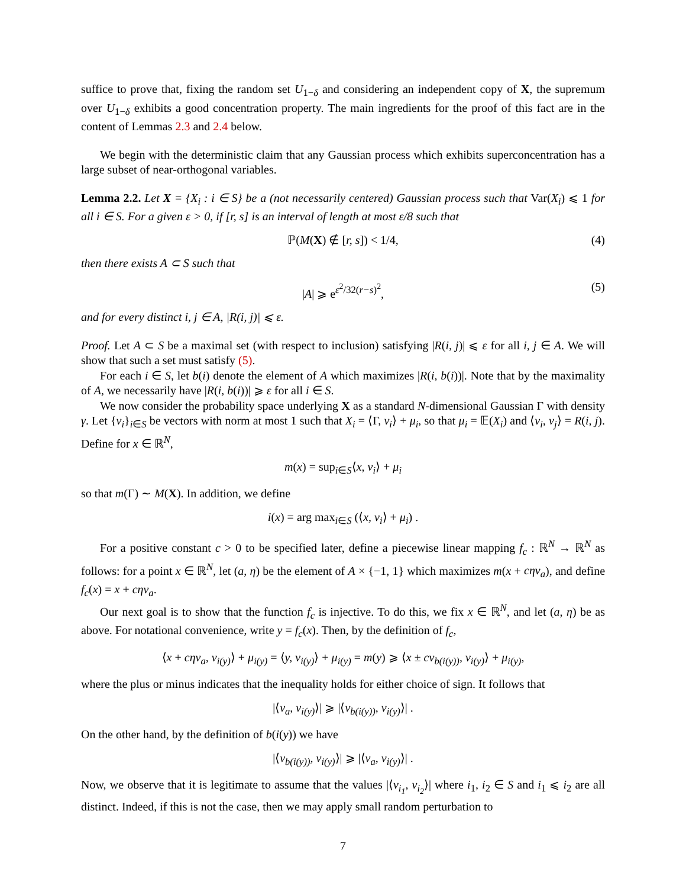suffice to prove that, fixing the random set U<sub>1−δ</sub> and considering an independent copy of X, the supremum over U<sub>1−δ</sub> exhibits a good concentration property. The main ingredients for the proof of this fact are in the content of Lemmas 2.3 and 2.4 below.
We begin with the deterministic claim that any Gaussian process which exhibits superconcentration has a large subset of near-orthogonal variables.
Lemma 2.2. Let X = {X<sub>i</sub> : i ∈ S} be a (not necessarily centered) Gaussian process such that Var(X<sub>i</sub>) ⩽ 1 for all i ∈ S. For a given ε > 0, if [r, s] is an interval of length at most ε/8 such that
ℙ(M(X) ∉ [r, s]) < 1/4, (4)
then there exists A ⊂ S such that
|A| ⩾ e<sup>ε<sup>2</sup>/32(r−s)<sup>2</sup></sup>, (5)
and for every distinct i, j ∈ A, |R(i, j)| ⩽ ε.
Proof. Let A ⊂ S be a maximal set (with respect to inclusion) satisfying |R(i, j)| ⩽ ε for all i, j ∈ A. We will show that such a set must satisfy (5).
For each i ∈ S, let b(i) denote the element of A which maximizes |R(i, b(i))|. Note that by the maximality of A, we necessarily have |R(i, b(i))| ⩾ ε for all i ∈ S.
We now consider the probability space underlying X as a standard N-dimensional Gaussian Γ with density γ. Let {v<sub>i</sub>}<sub>i∈S</sub> be vectors with norm at most 1 such that X<sub>i</sub> = ⟨Γ, v<sub>i</sub>⟩ + μ<sub>i</sub>, so that μ<sub>i</sub> = 𝔼(X<sub>i</sub>) and ⟨v<sub>i</sub>, v<sub>j</sub>⟩ = R(i, j). Define for x ∈ ℝ<sup>N</sup>,
m(x) = sup<sub>i∈S</sub>⟨x, v<sub>i</sub>⟩ + μ<sub>i</sub>
so that m(Γ) ∼ M(X). In addition, we define
i(x) = arg max<sub>i∈S</sub> (⟨x, v<sub>i</sub>⟩ + μ<sub>i</sub>) .
For a positive constant c > 0 to be specified later, define a piecewise linear mapping f<sub>c</sub> : ℝ<sup>N</sup> → ℝ<sup>N</sup> as follows: for a point x ∈ ℝ<sup>N</sup>, let (a, η) be the element of A × {−1, 1} which maximizes m(x + cηv<sub>a</sub>), and define f<sub>c</sub>(x) = x + cηv<sub>a</sub>.
Our next goal is to show that the function f<sub>c</sub> is injective. To do this, we fix x ∈ ℝ<sup>N</sup>, and let (a, η) be as above. For notational convenience, write y = f<sub>c</sub>(x). Then, by the definition of f<sub>c</sub>,
⟨x + cηv<sub>a</sub>, v<sub>i(y)</sub>⟩ + μ<sub>i(y)</sub> = ⟨y, v<sub>i(y)</sub>⟩ + μ<sub>i(y)</sub> = m(y) ⩾ ⟨x ± cv<sub>b(i(y))</sub>, v<sub>i(y)</sub>⟩ + μ<sub>i(y)</sub>,
where the plus or minus indicates that the inequality holds for either choice of sign. It follows that
|⟨v<sub>a</sub>, v<sub>i(y)</sub>⟩| ⩾ |⟨v<sub>b(i(y))</sub>, v<sub>i(y)</sub>⟩| .
On the other hand, by the definition of b(i(y)) we have
|⟨v<sub>b(i(y))</sub>, v<sub>i(y)</sub>⟩| ⩾ |⟨v<sub>a</sub>, v<sub>i(y)</sub>⟩| .
Now, we observe that it is legitimate to assume that the values |⟨v<sub>i<sub>1</sub></sub>, v<sub>i<sub>2</sub></sub>⟩| where i<sub>1</sub>, i<sub>2</sub> ∈ S and i<sub>1</sub> ⩽ i<sub>2</sub> are all distinct. Indeed, if this is not the case, then we may apply small random perturbation to
7